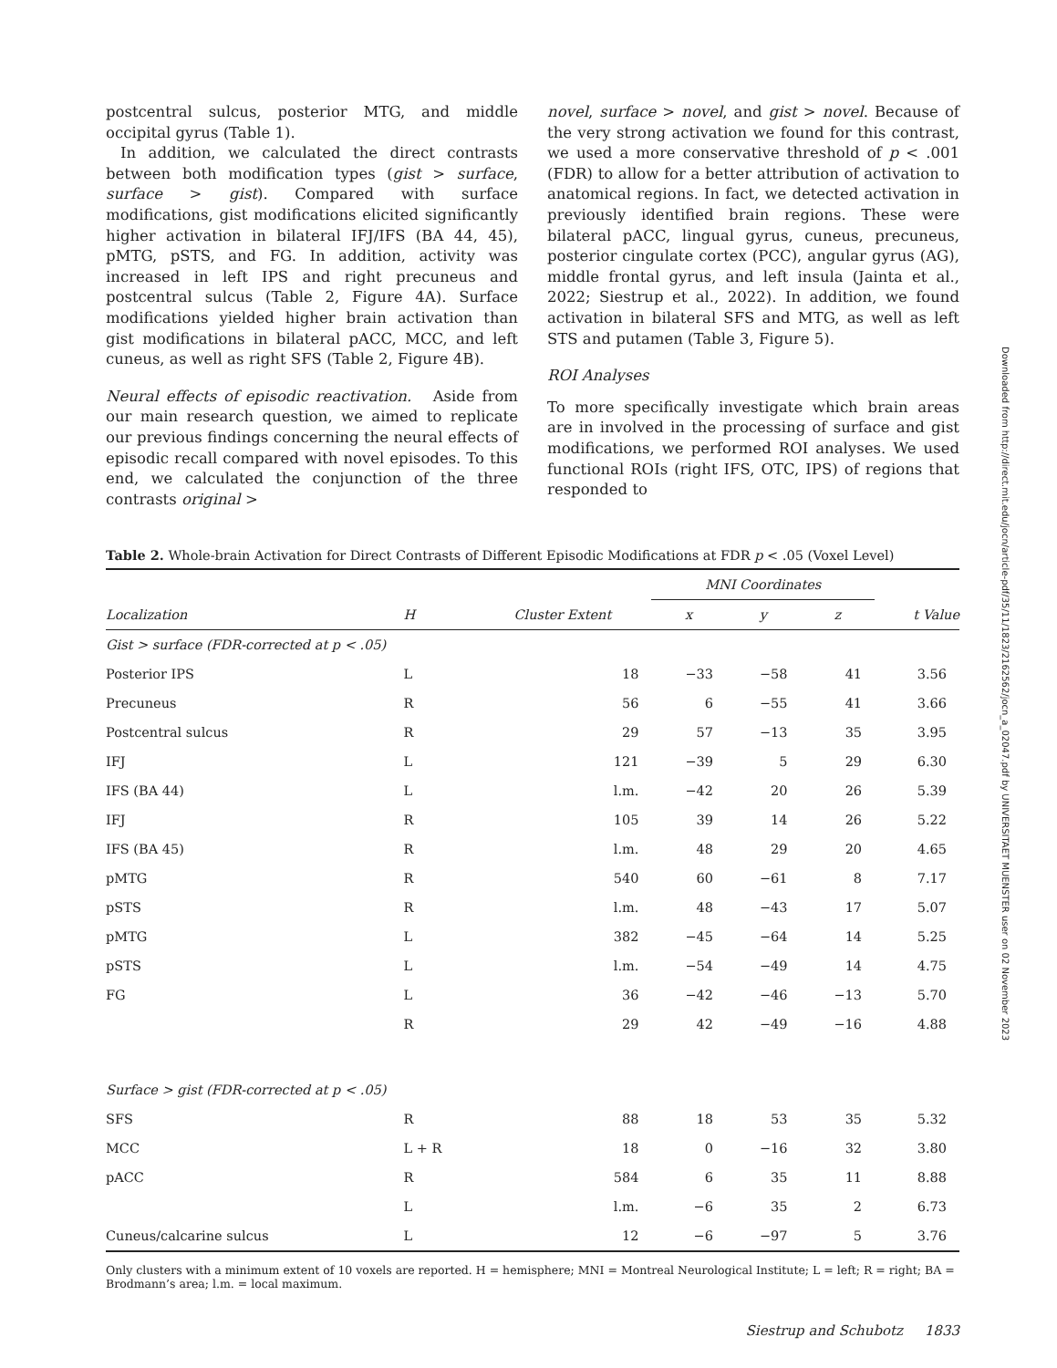postcentral sulcus, posterior MTG, and middle occipital gyrus (Table 1).
In addition, we calculated the direct contrasts between both modification types (gist > surface, surface > gist). Compared with surface modifications, gist modifications elicited significantly higher activation in bilateral IFJ/IFS (BA 44, 45), pMTG, pSTS, and FG. In addition, activity was increased in left IPS and right precuneus and postcentral sulcus (Table 2, Figure 4A). Surface modifications yielded higher brain activation than gist modifications in bilateral pACC, MCC, and left cuneus, as well as right SFS (Table 2, Figure 4B).
Neural effects of episodic reactivation. Aside from our main research question, we aimed to replicate our previous findings concerning the neural effects of episodic recall compared with novel episodes. To this end, we calculated the conjunction of the three contrasts original >
novel, surface > novel, and gist > novel. Because of the very strong activation we found for this contrast, we used a more conservative threshold of p < .001 (FDR) to allow for a better attribution of activation to anatomical regions. In fact, we detected activation in previously identified brain regions. These were bilateral pACC, lingual gyrus, cuneus, precuneus, posterior cingulate cortex (PCC), angular gyrus (AG), middle frontal gyrus, and left insula (Jainta et al., 2022; Siestrup et al., 2022). In addition, we found activation in bilateral SFS and MTG, as well as left STS and putamen (Table 3, Figure 5).
ROI Analyses
To more specifically investigate which brain areas are in involved in the processing of surface and gist modifications, we performed ROI analyses. We used functional ROIs (right IFS, OTC, IPS) of regions that responded to
Downloaded from http://direct.mit.edu/jocn/article-pdf/35/11/1823/2162562/jocn_a_02047.pdf by UNIVERSITAET MUENSTER user on 02 November 2023
Table 2. Whole-brain Activation for Direct Contrasts of Different Episodic Modifications at FDR p < .05 (Voxel Level)
| | | | MNI Coordinates | | | |
| --- | --- | --- | --- | --- | --- | --- |
| Localization | H | Cluster Extent | x | y | z | t Value |
| Gist > surface (FDR-corrected at p < .05) | | | | | | |
| Posterior IPS | L | 18 | −33 | −58 | 41 | 3.56 |
| Precuneus | R | 56 | 6 | −55 | 41 | 3.66 |
| Postcentral sulcus | R | 29 | 57 | −13 | 35 | 3.95 |
| IFJ | L | 121 | −39 | 5 | 29 | 6.30 |
| IFS (BA 44) | L | l.m. | −42 | 20 | 26 | 5.39 |
| IFJ | R | 105 | 39 | 14 | 26 | 5.22 |
| IFS (BA 45) | R | l.m. | 48 | 29 | 20 | 4.65 |
| pMTG | R | 540 | 60 | −61 | 8 | 7.17 |
| pSTS | R | l.m. | 48 | −43 | 17 | 5.07 |
| pMTG | L | 382 | −45 | −64 | 14 | 5.25 |
| pSTS | L | l.m. | −54 | −49 | 14 | 4.75 |
| FG | L | 36 | −42 | −46 | −13 | 5.70 |
| | R | 29 | 42 | −49 | −16 | 4.88 |
| Surface > gist (FDR-corrected at p < .05) | | | | | | |
| SFS | R | 88 | 18 | 53 | 35 | 5.32 |
| MCC | L + R | 18 | 0 | −16 | 32 | 3.80 |
| pACC | R | 584 | 6 | 35 | 11 | 8.88 |
| | L | l.m. | −6 | 35 | 2 | 6.73 |
| Cuneus/calcarine sulcus | L | 12 | −6 | −97 | 5 | 3.76 |
Only clusters with a minimum extent of 10 voxels are reported. H = hemisphere; MNI = Montreal Neurological Institute; L = left; R = right; BA = Brodmann’s area; l.m. = local maximum.
Siestrup and Schubotz 1833